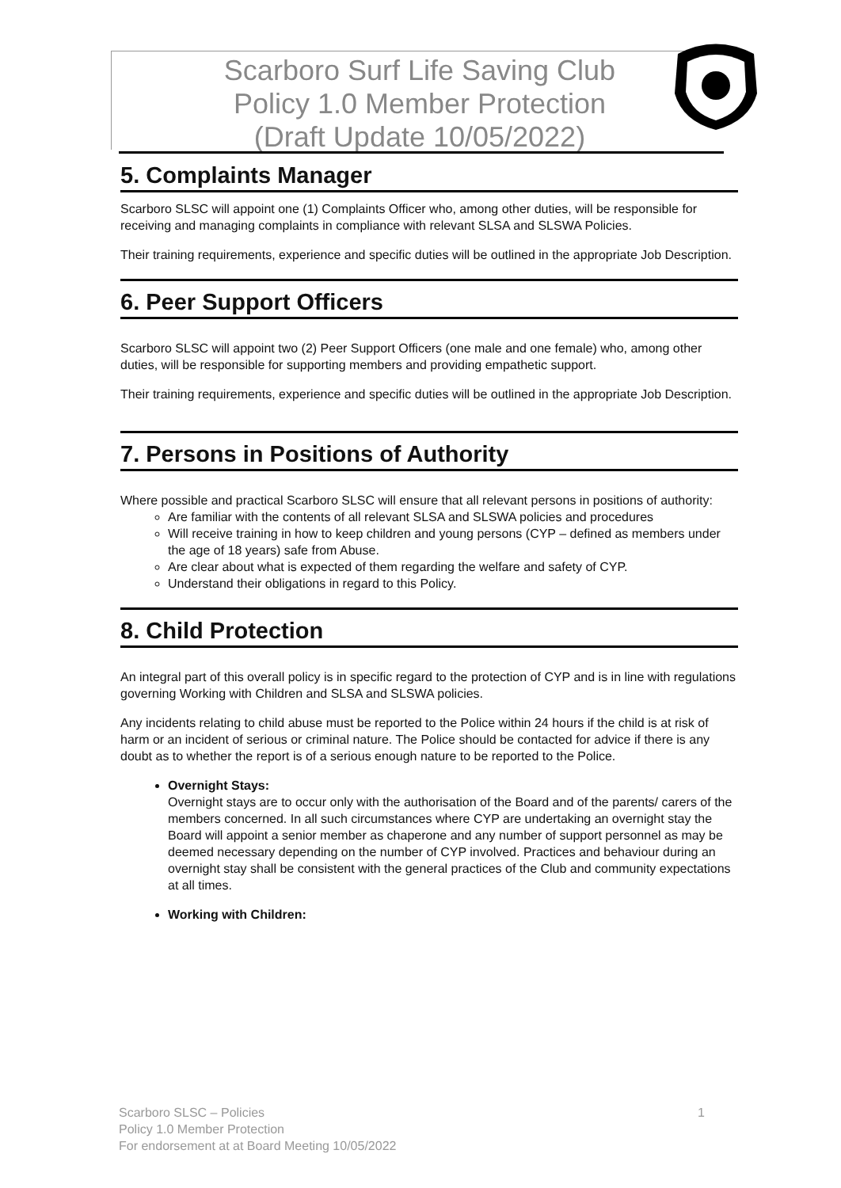Scarboro Surf Life Saving Club
Policy 1.0 Member Protection
(Draft Update 10/05/2022)
5. Complaints Manager
Scarboro SLSC will appoint one (1) Complaints Officer who, among other duties, will be responsible for receiving and managing complaints in compliance with relevant SLSA and SLSWA Policies.
Their training requirements, experience and specific duties will be outlined in the appropriate Job Description.
6. Peer Support Officers
Scarboro SLSC will appoint two (2) Peer Support Officers (one male and one female) who, among other duties, will be responsible for supporting members and providing empathetic support.
Their training requirements, experience and specific duties will be outlined in the appropriate Job Description.
7. Persons in Positions of Authority
Where possible and practical Scarboro SLSC will ensure that all relevant persons in positions of authority:
Are familiar with the contents of all relevant SLSA and SLSWA policies and procedures
Will receive training in how to keep children and young persons (CYP – defined as members under the age of 18 years) safe from Abuse.
Are clear about what is expected of them regarding the welfare and safety of CYP.
Understand their obligations in regard to this Policy.
8. Child Protection
An integral part of this overall policy is in specific regard to the protection of CYP and is in line with regulations governing Working with Children and SLSA and SLSWA policies.
Any incidents relating to child abuse must be reported to the Police within 24 hours if the child is at risk of harm or an incident of serious or criminal nature. The Police should be contacted for advice if there is any doubt as to whether the report is of a serious enough nature to be reported to the Police.
Overnight Stays:
Overnight stays are to occur only with the authorisation of the Board and of the parents/ carers of the members concerned. In all such circumstances where CYP are undertaking an overnight stay the Board will appoint a senior member as chaperone and any number of support personnel as may be deemed necessary depending on the number of CYP involved. Practices and behaviour during an overnight stay shall be consistent with the general practices of the Club and community expectations at all times.
Working with Children:
Scarboro SLSC – Policies
Policy 1.0 Member Protection
For endorsement at at Board Meeting 10/05/2022
1